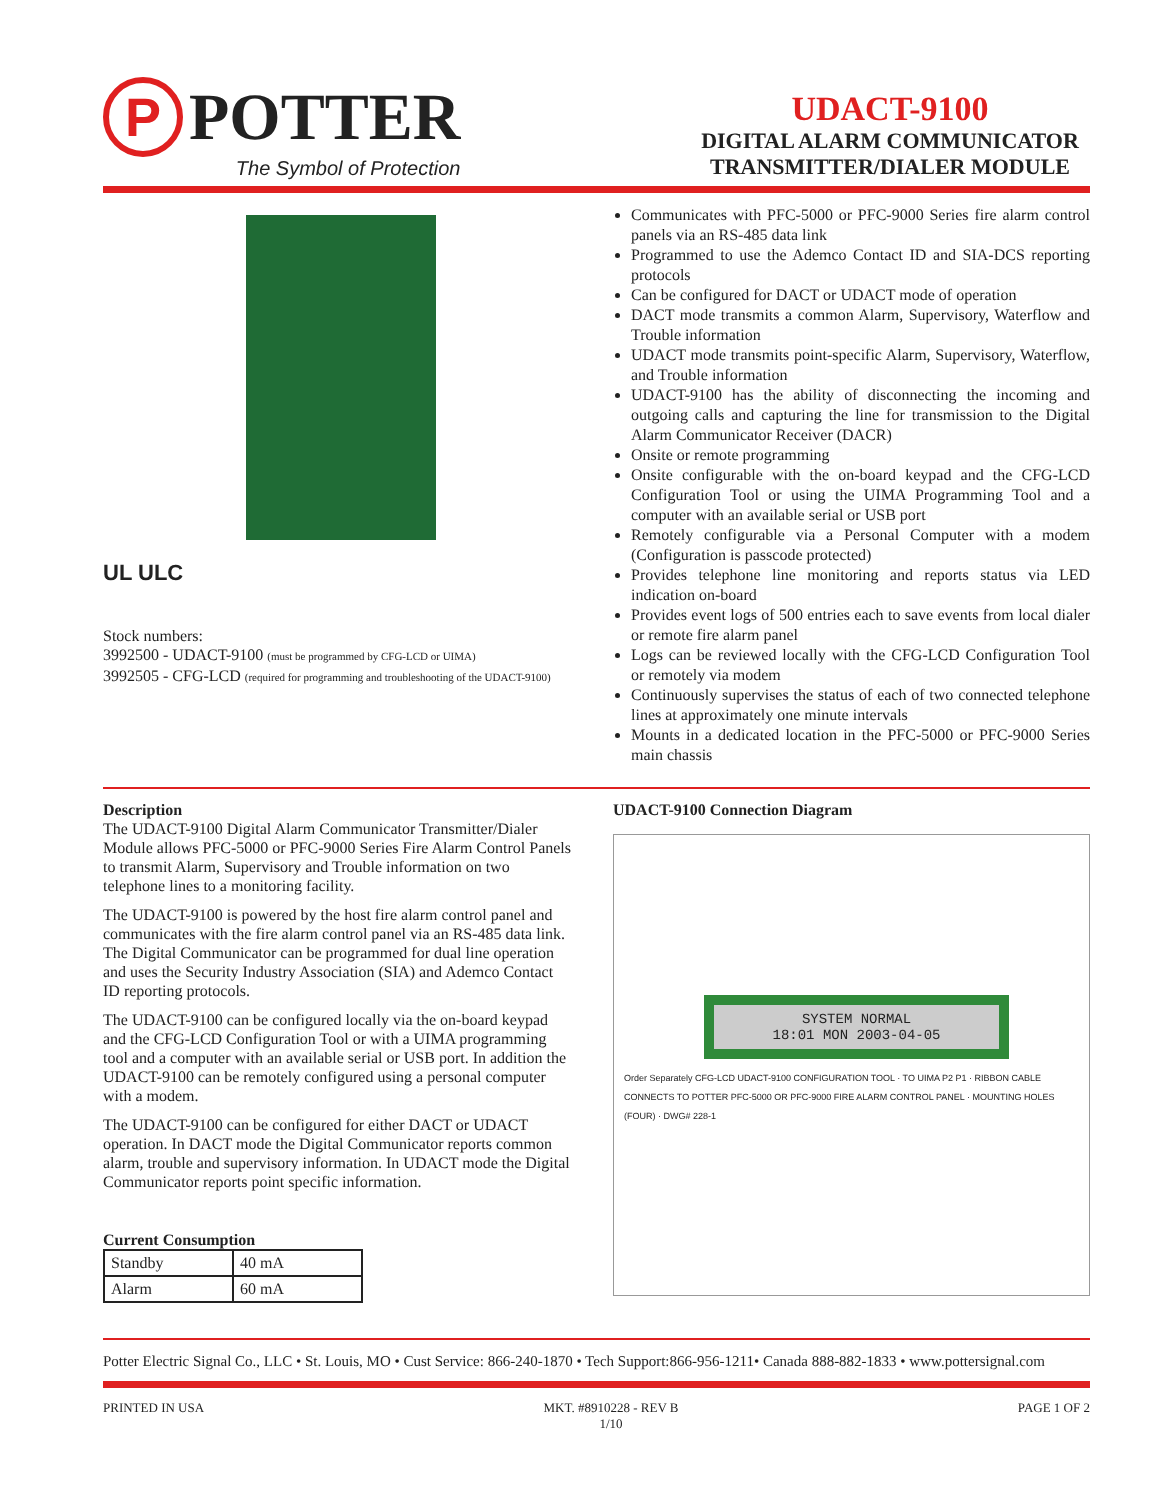P
POTTER
The Symbol of Protection
UDACT-9100
DIGITAL ALARM COMMUNICATOR
TRANSMITTER/DIALER MODULE
UL ULC
Stock numbers:
3992500 - UDACT-9100 (must be programmed by CFG-LCD or UIMA)
3992505 - CFG-LCD (required for programming and troubleshooting of the UDACT-9100)
Communicates with PFC-5000 or PFC-9000 Series fire alarm control panels via an RS-485 data link
Programmed to use the Ademco Contact ID and SIA-DCS reporting protocols
Can be configured for DACT or UDACT mode of operation
DACT mode transmits a common Alarm, Supervisory, Waterflow and Trouble information
UDACT mode transmits point-specific Alarm, Supervisory, Waterflow, and Trouble information
UDACT-9100 has the ability of disconnecting the incoming and outgoing calls and capturing the line for transmission to the Digital Alarm Communicator Receiver (DACR)
Onsite or remote programming
Onsite configurable with the on-board keypad and the CFG-LCD Configuration Tool or using the UIMA Programming Tool and a computer with an available serial or USB port
Remotely configurable via a Personal Computer with a modem (Configuration is passcode protected)
Provides telephone line monitoring and reports status via LED indication on-board
Provides event logs of 500 entries each to save events from local dialer or remote fire alarm panel
Logs can be reviewed locally with the CFG-LCD Configuration Tool or remotely via modem
Continuously supervises the status of each of two connected telephone lines at approximately one minute intervals
Mounts in a dedicated location in the PFC-5000 or PFC-9000 Series main chassis
Description
The UDACT-9100 Digital Alarm Communicator Transmitter/Dialer Module allows PFC-5000 or PFC-9000 Series Fire Alarm Control Panels to transmit Alarm, Supervisory and Trouble information on two telephone lines to a monitoring facility.
The UDACT-9100 is powered by the host fire alarm control panel and communicates with the fire alarm control panel via an RS-485 data link. The Digital Communicator can be programmed for dual line operation and uses the Security Industry Association (SIA) and Ademco Contact ID reporting protocols.
The UDACT-9100 can be configured locally via the on-board keypad and the CFG-LCD Configuration Tool or with a UIMA programming tool and a computer with an available serial or USB port. In addition the UDACT-9100 can be remotely configured using a personal computer with a modem.
The UDACT-9100 can be configured for either DACT or UDACT operation. In DACT mode the Digital Communicator reports common alarm, trouble and supervisory information. In UDACT mode the Digital Communicator reports point specific information.
Current Consumption
| Standby | 40 mA |
| Alarm | 60 mA |
UDACT-9100 Connection Diagram
SYSTEM NORMAL
18:01 MON 2003-04-05
Order Separately CFG-LCD UDACT-9100 CONFIGURATION TOOL · TO UIMA P2 P1 · RIBBON CABLE CONNECTS TO POTTER PFC-5000 OR PFC-9000 FIRE ALARM CONTROL PANEL · MOUNTING HOLES (FOUR) · DWG# 228-1
Potter Electric Signal Co., LLC • St. Louis, MO • Cust Service: 866-240-1870 • Tech Support:866-956-1211• Canada 888-882-1833 • www.pottersignal.com
PRINTED IN USA MKT. #8910228 - REV B
1/10 PAGE 1 OF 2